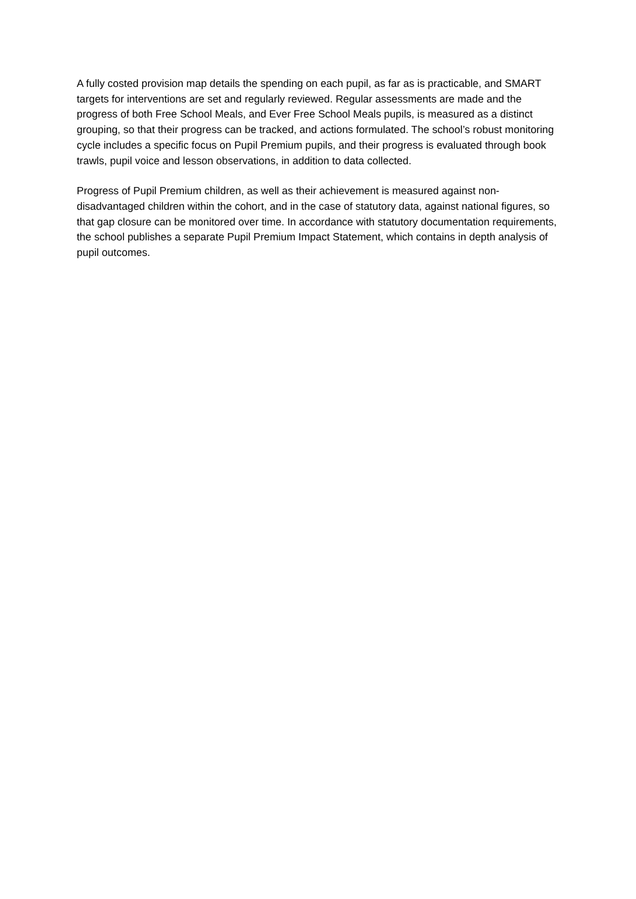A fully costed provision map details the spending on each pupil, as far as is practicable, and SMART targets for interventions are set and regularly reviewed. Regular assessments are made and the progress of both Free School Meals, and Ever Free School Meals pupils, is measured as a distinct grouping, so that their progress can be tracked, and actions formulated. The school’s robust monitoring cycle includes a specific focus on Pupil Premium pupils, and their progress is evaluated through book trawls, pupil voice and lesson observations, in addition to data collected.
Progress of Pupil Premium children, as well as their achievement is measured against non-disadvantaged children within the cohort, and in the case of statutory data, against national figures, so that gap closure can be monitored over time. In accordance with statutory documentation requirements, the school publishes a separate Pupil Premium Impact Statement, which contains in depth analysis of pupil outcomes.